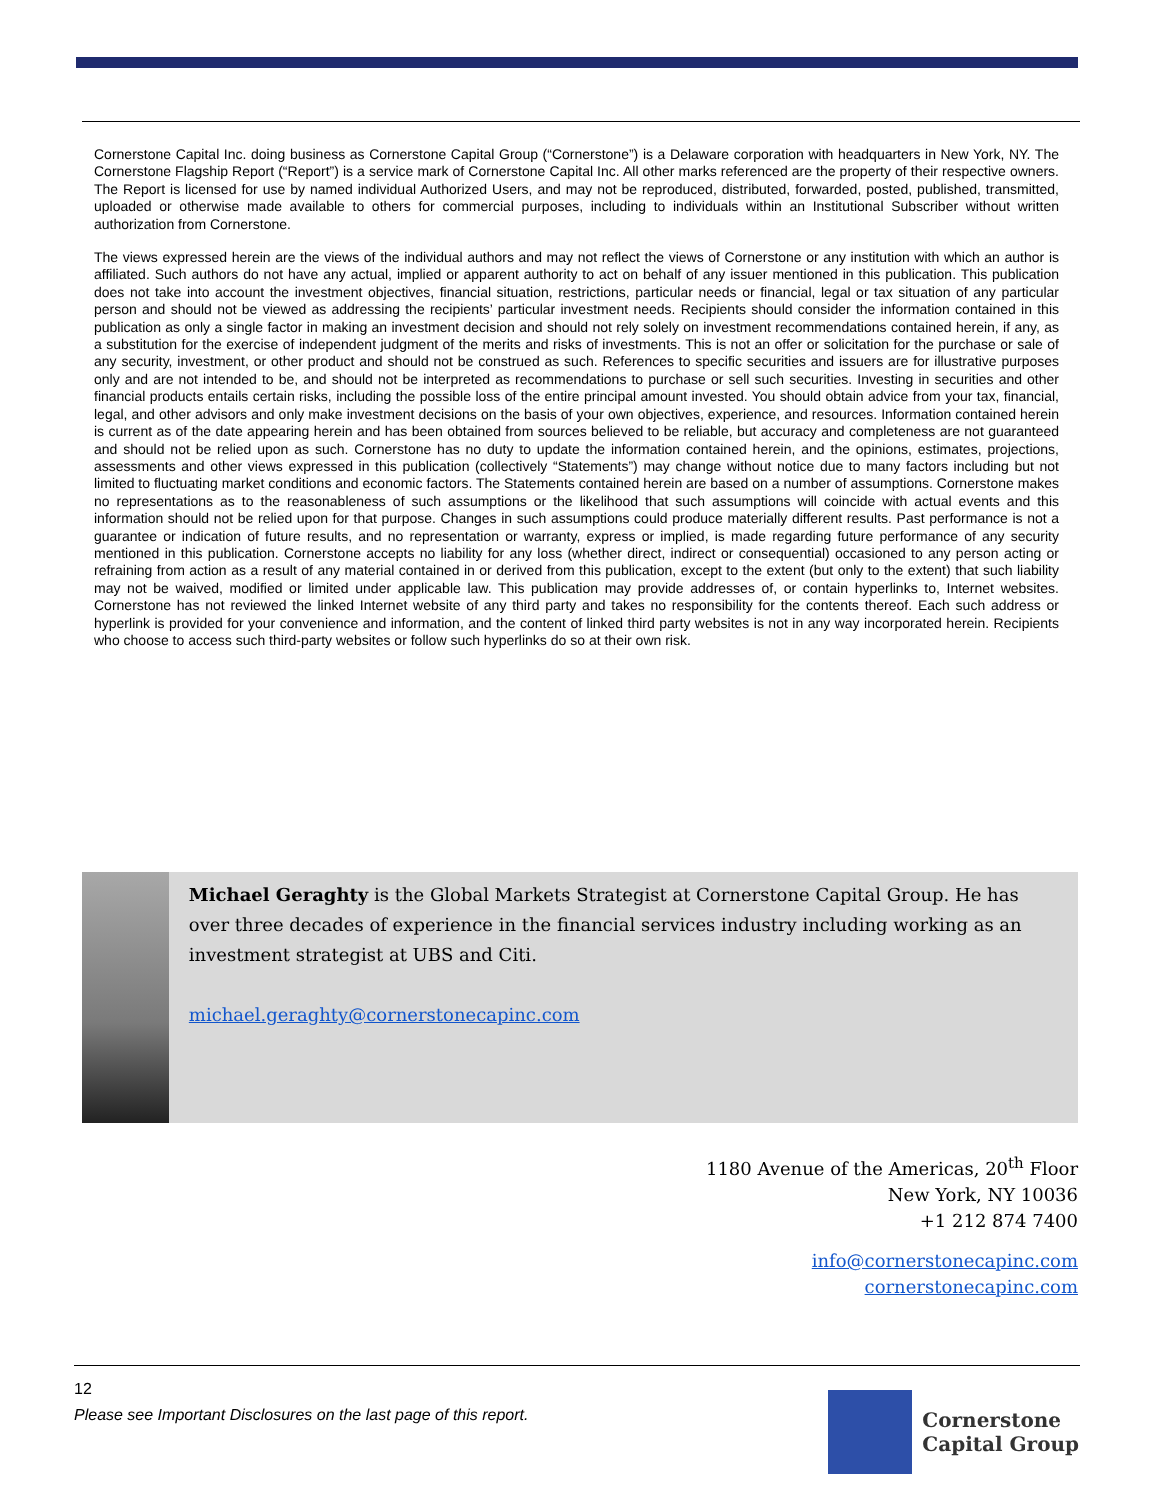Cornerstone Capital Inc. doing business as Cornerstone Capital Group (“Cornerstone”) is a Delaware corporation with headquarters in New York, NY. The Cornerstone Flagship Report (“Report”) is a service mark of Cornerstone Capital Inc. All other marks referenced are the property of their respective owners. The Report is licensed for use by named individual Authorized Users, and may not be reproduced, distributed, forwarded, posted, published, transmitted, uploaded or otherwise made available to others for commercial purposes, including to individuals within an Institutional Subscriber without written authorization from Cornerstone.
The views expressed herein are the views of the individual authors and may not reflect the views of Cornerstone or any institution with which an author is affiliated. Such authors do not have any actual, implied or apparent authority to act on behalf of any issuer mentioned in this publication. This publication does not take into account the investment objectives, financial situation, restrictions, particular needs or financial, legal or tax situation of any particular person and should not be viewed as addressing the recipients’ particular investment needs. Recipients should consider the information contained in this publication as only a single factor in making an investment decision and should not rely solely on investment recommendations contained herein, if any, as a substitution for the exercise of independent judgment of the merits and risks of investments. This is not an offer or solicitation for the purchase or sale of any security, investment, or other product and should not be construed as such. References to specific securities and issuers are for illustrative purposes only and are not intended to be, and should not be interpreted as recommendations to purchase or sell such securities. Investing in securities and other financial products entails certain risks, including the possible loss of the entire principal amount invested. You should obtain advice from your tax, financial, legal, and other advisors and only make investment decisions on the basis of your own objectives, experience, and resources. Information contained herein is current as of the date appearing herein and has been obtained from sources believed to be reliable, but accuracy and completeness are not guaranteed and should not be relied upon as such. Cornerstone has no duty to update the information contained herein, and the opinions, estimates, projections, assessments and other views expressed in this publication (collectively “Statements”) may change without notice due to many factors including but not limited to fluctuating market conditions and economic factors. The Statements contained herein are based on a number of assumptions. Cornerstone makes no representations as to the reasonableness of such assumptions or the likelihood that such assumptions will coincide with actual events and this information should not be relied upon for that purpose. Changes in such assumptions could produce materially different results. Past performance is not a guarantee or indication of future results, and no representation or warranty, express or implied, is made regarding future performance of any security mentioned in this publication. Cornerstone accepts no liability for any loss (whether direct, indirect or consequential) occasioned to any person acting or refraining from action as a result of any material contained in or derived from this publication, except to the extent (but only to the extent) that such liability may not be waived, modified or limited under applicable law. This publication may provide addresses of, or contain hyperlinks to, Internet websites. Cornerstone has not reviewed the linked Internet website of any third party and takes no responsibility for the contents thereof. Each such address or hyperlink is provided for your convenience and information, and the content of linked third party websites is not in any way incorporated herein. Recipients who choose to access such third-party websites or follow such hyperlinks do so at their own risk.
Michael Geraghty is the Global Markets Strategist at Cornerstone Capital Group. He has over three decades of experience in the financial services industry including working as an investment strategist at UBS and Citi.
michael.geraghty@cornerstonecapinc.com
1180 Avenue of the Americas, 20<sup>th</sup> Floor
New York, NY 10036
+1 212 874 7400
info@cornerstonecapinc.com
cornerstonecapinc.com
12
Please see Important Disclosures on the last page of this report.
Cornerstone
Capital Group